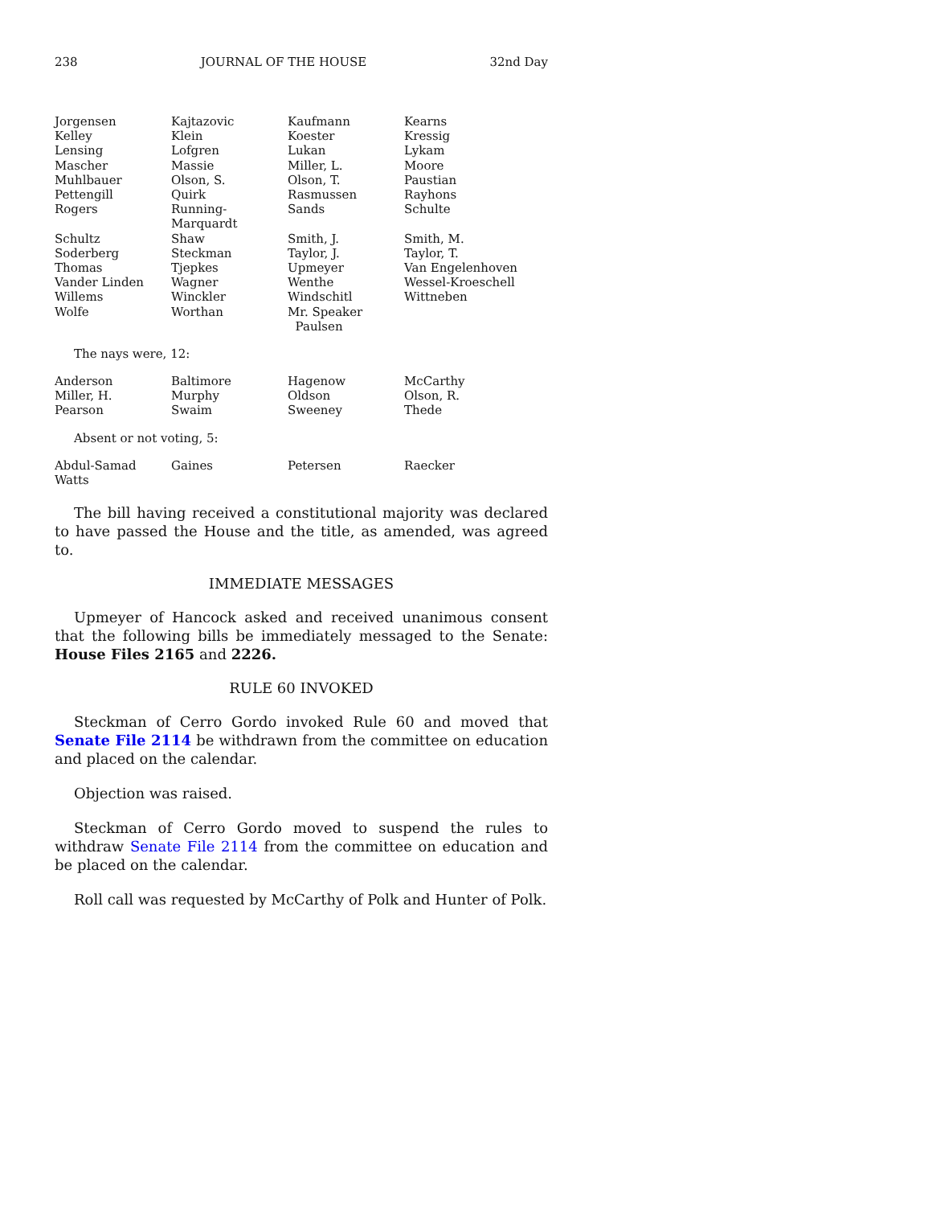238 JOURNAL OF THE HOUSE 32nd Day
| Jorgensen | Kajtazovic | Kaufmann | Kearns |
| Kelley | Klein | Koester | Kressig |
| Lensing | Lofgren | Lukan | Lykam |
| Mascher | Massie | Miller, L. | Moore |
| Muhlbauer | Olson, S. | Olson, T. | Paustian |
| Pettengill | Quirk | Rasmussen | Rayhons |
| Rogers | Running-Marquardt | Sands | Schulte |
| Schultz | Shaw | Smith, J. | Smith, M. |
| Soderberg | Steckman | Taylor, J. | Taylor, T. |
| Thomas | Tjepkes | Upmeyer | Van Engelenhoven |
| Vander Linden | Wagner | Wenthe | Wessel-Kroeschell |
| Willems | Winckler | Windschitl | Wittneben |
| Wolfe | Worthan | Mr. Speaker Paulsen | |
The nays were, 12:
| Anderson | Baltimore | Hagenow | McCarthy |
| Miller, H. | Murphy | Oldson | Olson, R. |
| Pearson | Swaim | Sweeney | Thede |
Absent or not voting, 5:
| Abdul-Samad | Gaines | Petersen | Raecker |
| Watts | | | |
The bill having received a constitutional majority was declared to have passed the House and the title, as amended, was agreed to.
IMMEDIATE MESSAGES
Upmeyer of Hancock asked and received unanimous consent that the following bills be immediately messaged to the Senate: House Files 2165 and 2226.
RULE 60 INVOKED
Steckman of Cerro Gordo invoked Rule 60 and moved that Senate File 2114 be withdrawn from the committee on education and placed on the calendar.
Objection was raised.
Steckman of Cerro Gordo moved to suspend the rules to withdraw Senate File 2114 from the committee on education and be placed on the calendar.
Roll call was requested by McCarthy of Polk and Hunter of Polk.